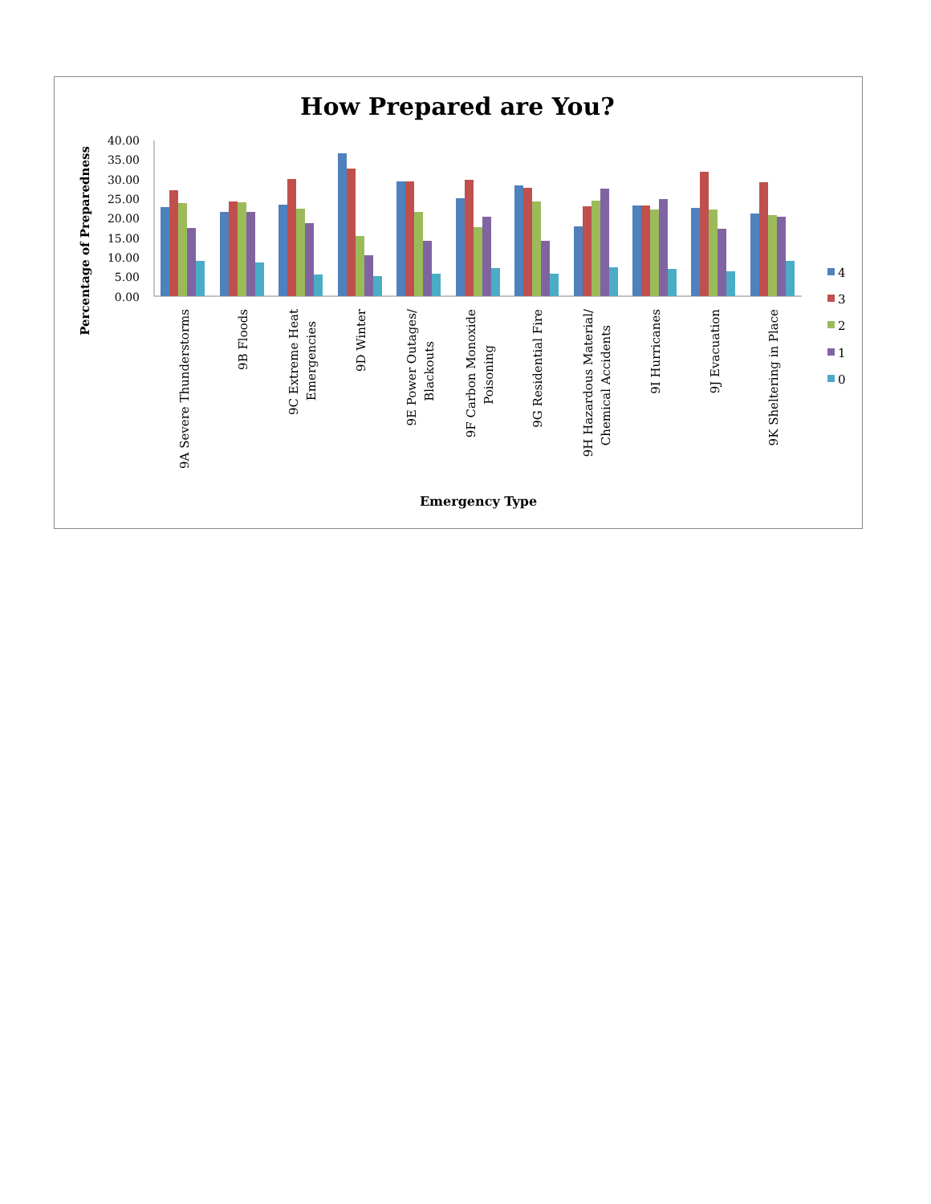How Prepared are You?
Percentage of Preparedness
40.00
35.00
30.00
25.00
20.00
15.00
10.00
5.00
0.00
9A Severe Thunderstorms
9B Floods
9C Extreme Heat
Emergencies
9D Winter
9E Power Outages/
Blackouts
9F Carbon Monoxide
Poisoning
9G Residential Fire
9H Hazardous Material/
Chemical Accidents
9I Hurricanes
9J Evacuation
9K Sheltering in Place
Emergency Type
4
3
2
1
0